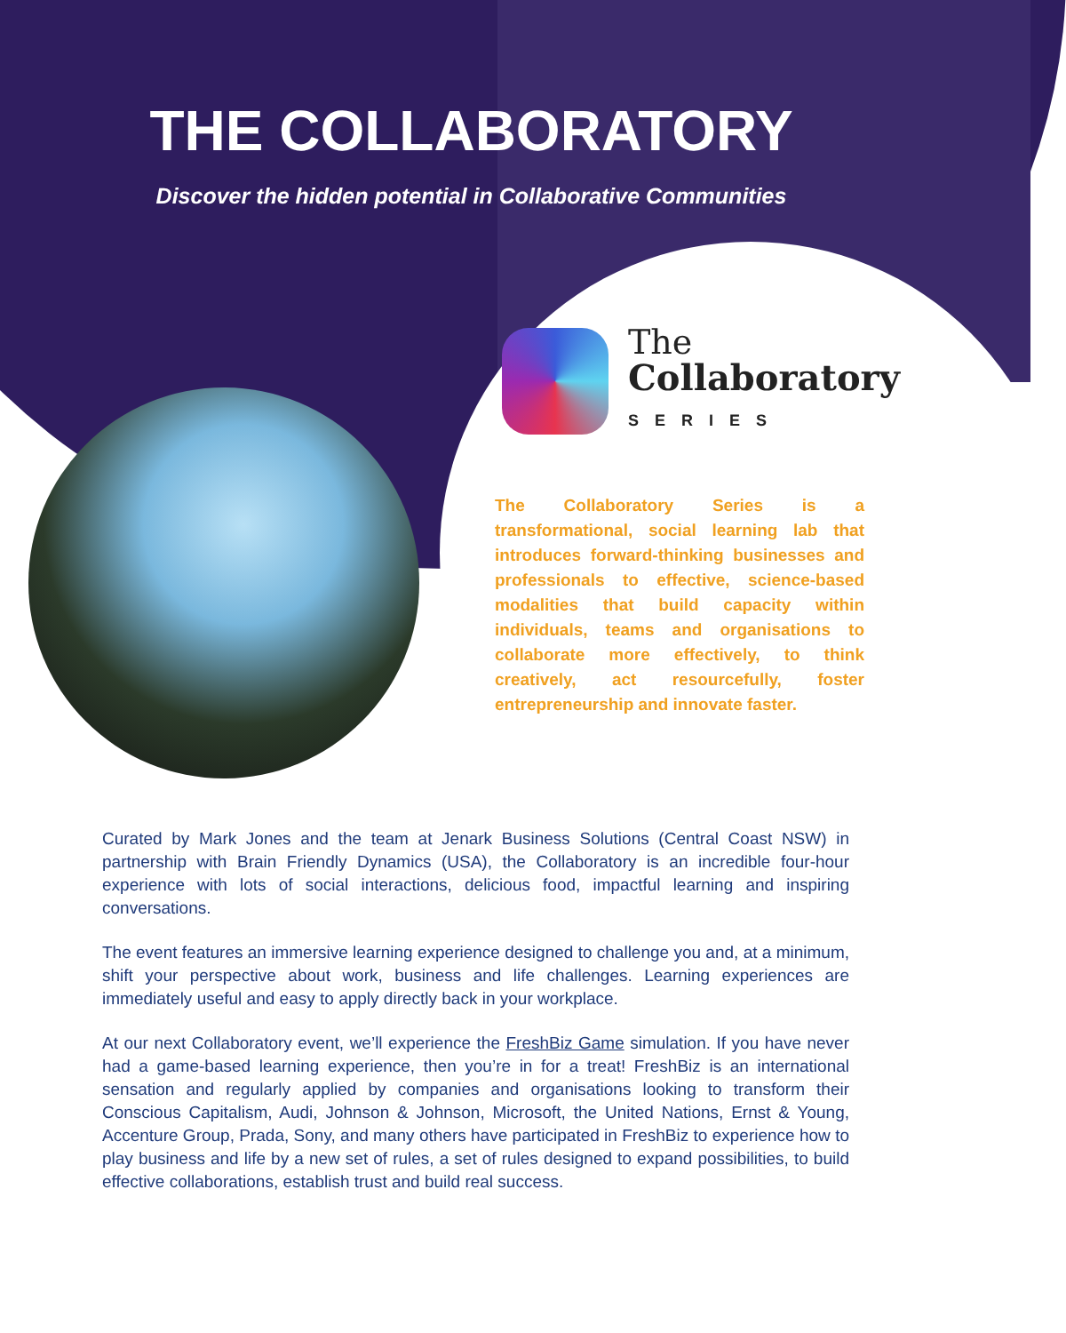THE COLLABORATORY
Discover the hidden potential in Collaborative Communities
The
Collaboratory
SERIES
The Collaboratory Series is a transformational, social learning lab that introduces forward-thinking businesses and professionals to effective, science-based modalities that build capacity within individuals, teams and organisations to collaborate more effectively, to think creatively, act resourcefully, foster entrepreneurship and innovate faster.
Curated by Mark Jones and the team at Jenark Business Solutions (Central Coast NSW) in partnership with Brain Friendly Dynamics (USA), the Collaboratory is an incredible four-hour experience with lots of social interactions, delicious food, impactful learning and inspiring conversations.
The event features an immersive learning experience designed to challenge you and, at a minimum, shift your perspective about work, business and life challenges. Learning experiences are immediately useful and easy to apply directly back in your workplace.
At our next Collaboratory event, we’ll experience the FreshBiz Game simulation. If you have never had a game-based learning experience, then you’re in for a treat! FreshBiz is an international sensation and regularly applied by companies and organisations looking to transform their Conscious Capitalism, Audi, Johnson & Johnson, Microsoft, the United Nations, Ernst & Young, Accenture Group, Prada, Sony, and many others have participated in FreshBiz to experience how to play business and life by a new set of rules, a set of rules designed to expand possibilities, to build effective collaborations, establish trust and build real success.